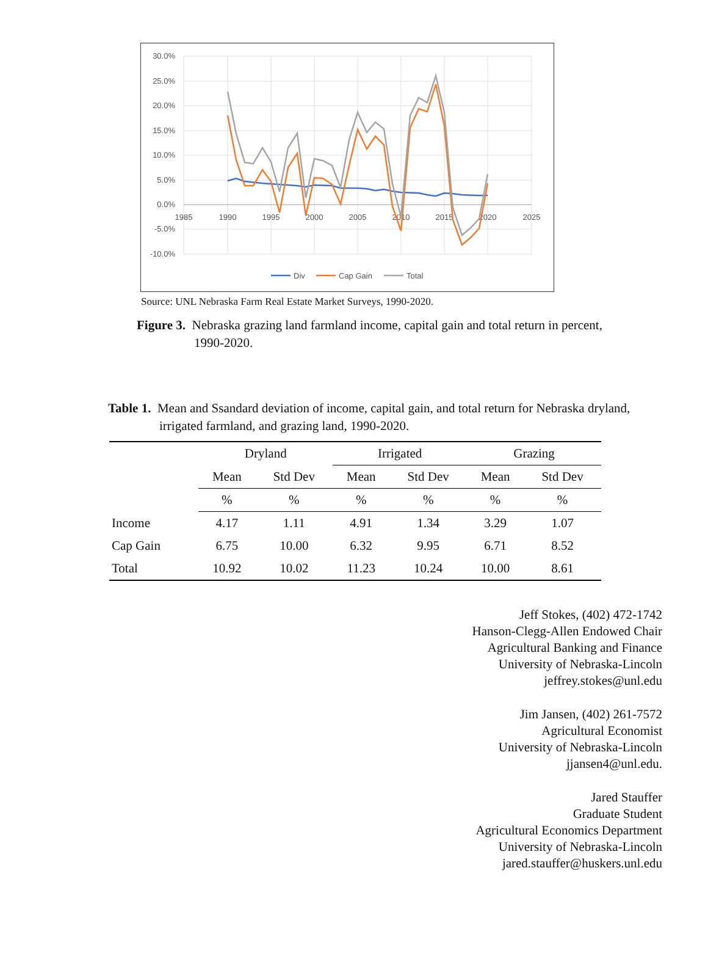30.0%
25.0%
20.0%
15.0%
10.0%
5.0%
0.0%
-5.0%
-10.0%
1985
1990
1995
2000
2005
2010
2015
2020
2025
Div
Cap Gain
Total
Source: UNL Nebraska Farm Real Estate Market Surveys, 1990-2020.
Figure 3. Nebraska grazing land farmland income, capital gain and total return in percent, 1990-2020.
Table 1. Mean and Ssandard deviation of income, capital gain, and total return for Nebraska dryland, irrigated farmland, and grazing land, 1990-2020.
| | Dryland | | Irrigated | | Grazing | |
| --- | --- | --- | --- | --- | --- | --- |
| | Mean | Std Dev | Mean | Std Dev | Mean | Std Dev |
| | % | % | % | % | % | % |
| Income | 4.17 | 1.11 | 4.91 | 1.34 | 3.29 | 1.07 |
| Cap Gain | 6.75 | 10.00 | 6.32 | 9.95 | 6.71 | 8.52 |
| Total | 10.92 | 10.02 | 11.23 | 10.24 | 10.00 | 8.61 |
Jeff Stokes, (402) 472-1742
Hanson-Clegg-Allen Endowed Chair
Agricultural Banking and Finance
University of Nebraska-Lincoln
jeffrey.stokes@unl.edu
Jim Jansen, (402) 261-7572
Agricultural Economist
University of Nebraska-Lincoln
jjansen4@unl.edu.
Jared Stauffer
Graduate Student
Agricultural Economics Department
University of Nebraska-Lincoln
jared.stauffer@huskers.unl.edu